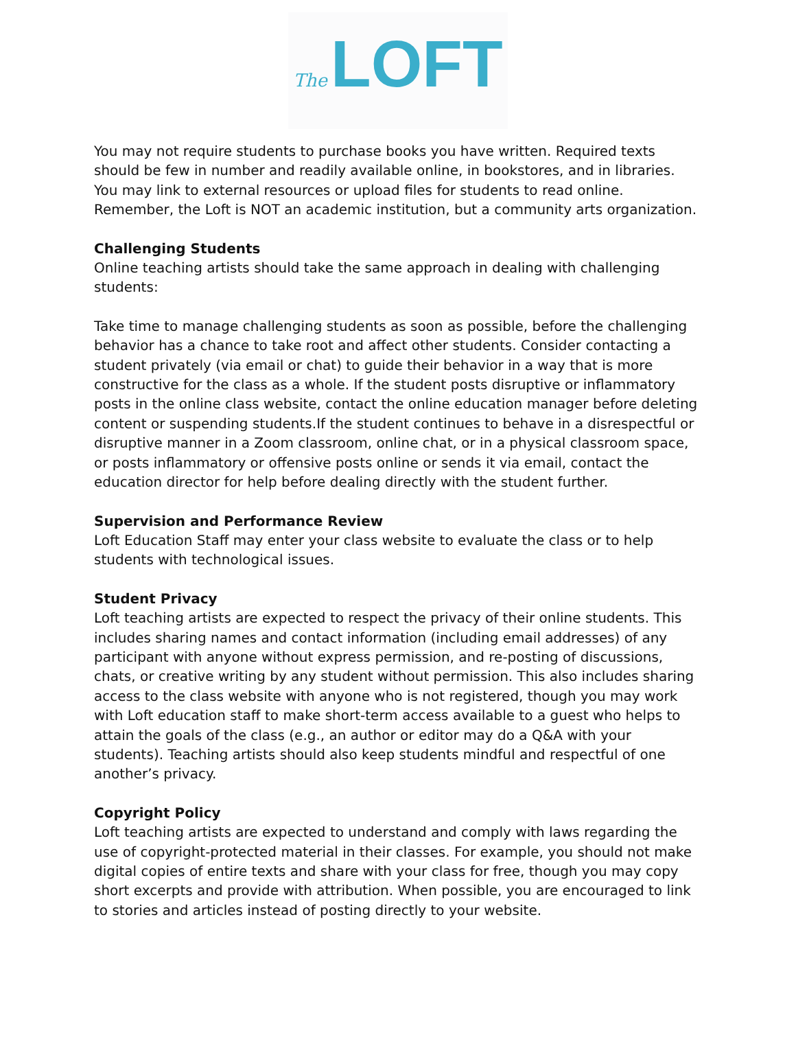The LOFT
You may not require students to purchase books you have written. Required texts should be few in number and readily available online, in bookstores, and in libraries. You may link to external resources or upload files for students to read online. Remember, the Loft is NOT an academic institution, but a community arts organization.
Challenging Students
Online teaching artists should take the same approach in dealing with challenging students:
Take time to manage challenging students as soon as possible, before the challenging behavior has a chance to take root and affect other students. Consider contacting a student privately (via email or chat) to guide their behavior in a way that is more constructive for the class as a whole. If the student posts disruptive or inflammatory posts in the online class website, contact the online education manager before deleting content or suspending students.If the student continues to behave in a disrespectful or disruptive manner in a Zoom classroom, online chat, or in a physical classroom space, or posts inflammatory or offensive posts online or sends it via email, contact the education director for help before dealing directly with the student further.
Supervision and Performance Review
Loft Education Staff may enter your class website to evaluate the class or to help students with technological issues.
Student Privacy
Loft teaching artists are expected to respect the privacy of their online students. This includes sharing names and contact information (including email addresses) of any participant with anyone without express permission, and re-posting of discussions, chats, or creative writing by any student without permission. This also includes sharing access to the class website with anyone who is not registered, though you may work with Loft education staff to make short-term access available to a guest who helps to attain the goals of the class (e.g., an author or editor may do a Q&A with your students). Teaching artists should also keep students mindful and respectful of one another’s privacy.
Copyright Policy
Loft teaching artists are expected to understand and comply with laws regarding the use of copyright-protected material in their classes. For example, you should not make digital copies of entire texts and share with your class for free, though you may copy short excerpts and provide with attribution. When possible, you are encouraged to link to stories and articles instead of posting directly to your website.